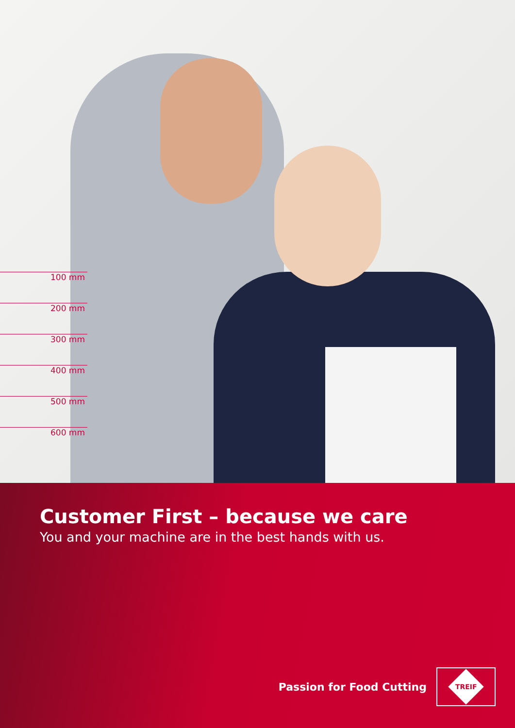100 mm
200 mm
300 mm
400 mm
500 mm
600 mm
Customer First – because we care
You and your machine are in the best hands with us.
Passion for Food Cutting
TREIF